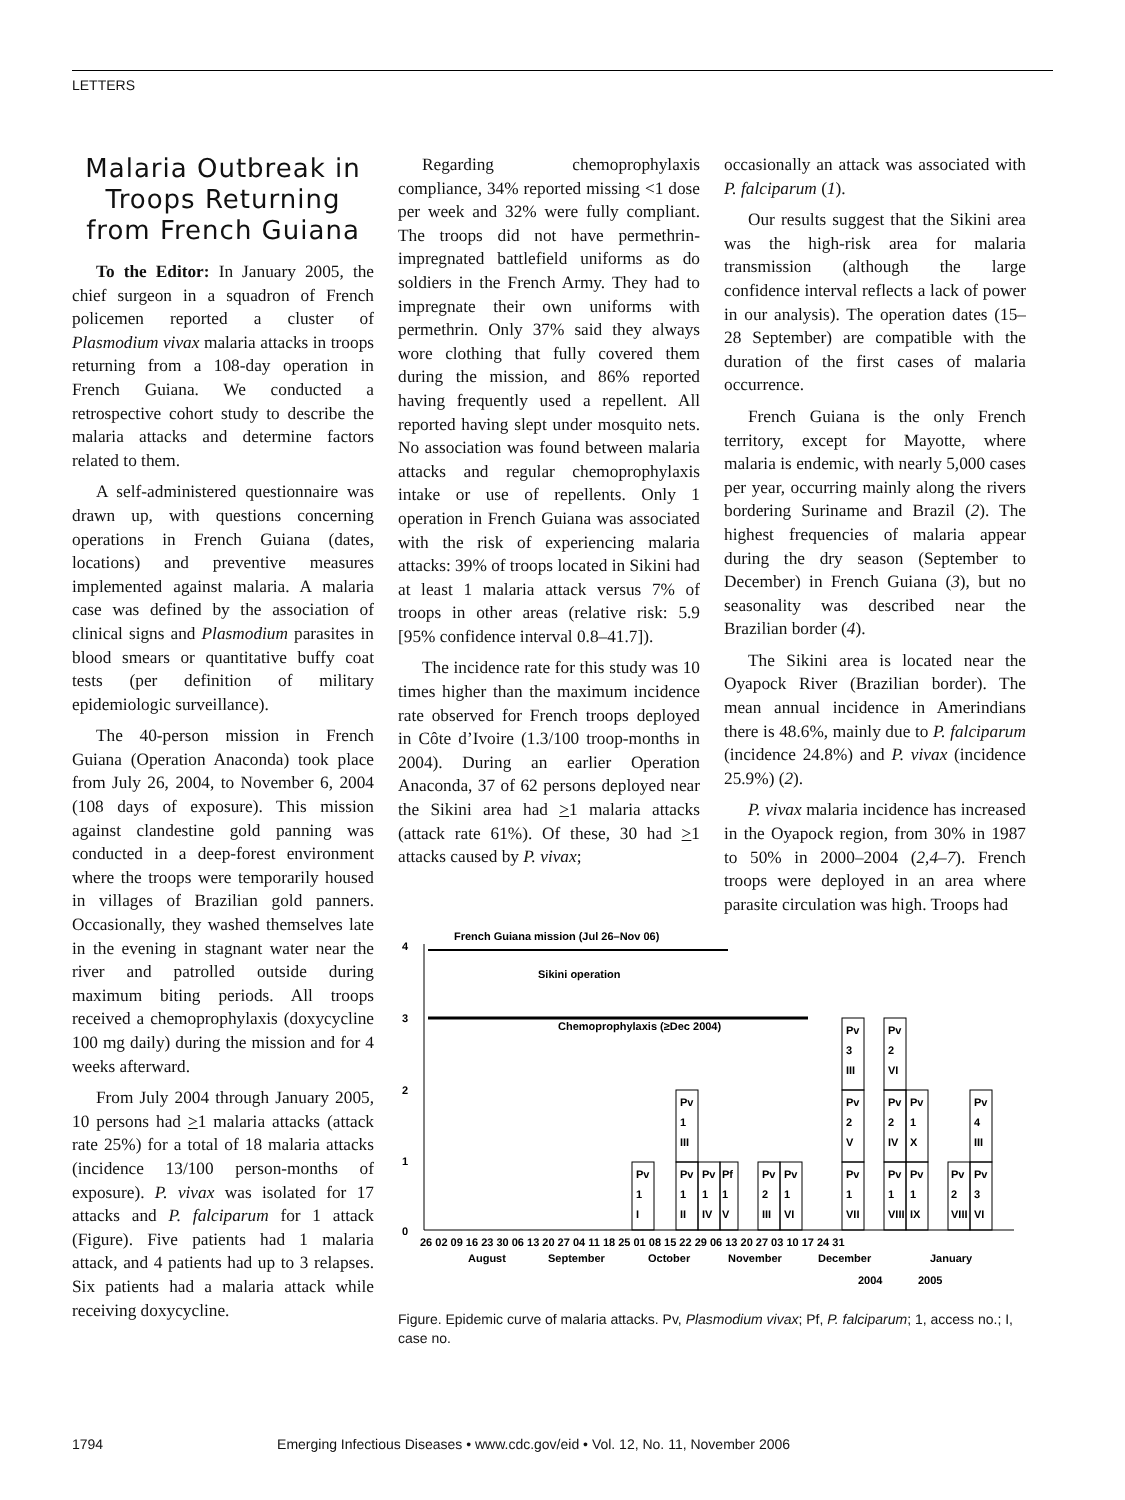LETTERS
Malaria Outbreak in Troops Returning from French Guiana
To the Editor: In January 2005, the chief surgeon in a squadron of French policemen reported a cluster of Plasmodium vivax malaria attacks in troops returning from a 108-day operation in French Guiana. We conducted a retrospective cohort study to describe the malaria attacks and determine factors related to them.
A self-administered questionnaire was drawn up, with questions concerning operations in French Guiana (dates, locations) and preventive measures implemented against malaria. A malaria case was defined by the association of clinical signs and Plasmodium parasites in blood smears or quantitative buffy coat tests (per definition of military epidemiologic surveillance).
The 40-person mission in French Guiana (Operation Anaconda) took place from July 26, 2004, to November 6, 2004 (108 days of exposure). This mission against clandestine gold panning was conducted in a deep-forest environment where the troops were temporarily housed in villages of Brazilian gold panners. Occasionally, they washed themselves late in the evening in stagnant water near the river and patrolled outside during maximum biting periods. All troops received a chemoprophylaxis (doxycycline 100 mg daily) during the mission and for 4 weeks afterward.
From July 2004 through January 2005, 10 persons had >1 malaria attacks (attack rate 25%) for a total of 18 malaria attacks (incidence 13/100 person-months of exposure). P. vivax was isolated for 17 attacks and P. falciparum for 1 attack (Figure). Five patients had 1 malaria attack, and 4 patients had up to 3 relapses. Six patients had a malaria attack while receiving doxycycline.
Regarding chemoprophylaxis compliance, 34% reported missing <1 dose per week and 32% were fully compliant. The troops did not have permethrin-impregnated battlefield uniforms as do soldiers in the French Army. They had to impregnate their own uniforms with permethrin. Only 37% said they always wore clothing that fully covered them during the mission, and 86% reported having frequently used a repellent. All reported having slept under mosquito nets. No association was found between malaria attacks and regular chemoprophylaxis intake or use of repellents. Only 1 operation in French Guiana was associated with the risk of experiencing malaria attacks: 39% of troops located in Sikini had at least 1 malaria attack versus 7% of troops in other areas (relative risk: 5.9 [95% confidence interval 0.8–41.7]).
The incidence rate for this study was 10 times higher than the maximum incidence rate observed for French troops deployed in Côte d’Ivoire (1.3/100 troop-months in 2004). During an earlier Operation Anaconda, 37 of 62 persons deployed near the Sikini area had >1 malaria attacks (attack rate 61%). Of these, 30 had >1 attacks caused by P. vivax;
occasionally an attack was associated with P. falciparum (1).
Our results suggest that the Sikini area was the high-risk area for malaria transmission (although the large confidence interval reflects a lack of power in our analysis). The operation dates (15–28 September) are compatible with the duration of the first cases of malaria occurrence.
French Guiana is the only French territory, except for Mayotte, where malaria is endemic, with nearly 5,000 cases per year, occurring mainly along the rivers bordering Suriname and Brazil (2). The highest frequencies of malaria appear during the dry season (September to December) in French Guiana (3), but no seasonality was described near the Brazilian border (4).
The Sikini area is located near the Oyapock River (Brazilian border). The mean annual incidence in Amerindians there is 48.6%, mainly due to P. falciparum (incidence 24.8%) and P. vivax (incidence 25.9%) (2).
P. vivax malaria incidence has increased in the Oyapock region, from 30% in 1987 to 50% in 2000–2004 (2,4–7). French troops were deployed in an area where parasite circulation was high. Troops had
4
3
2
1
0
French Guiana mission (Jul 26–Nov 06)
Sikini operation
Chemoprophylaxis (≥Dec 2004)
Pv
1
I
Pv
1
III
Pv
1
II
Pv
1
IV
Pf
1
V
Pv
2
III
Pv
1
VI
Pv
3
III
Pv
2
V
Pv
1
VII
Pv
2
VI
Pv
2
IV
Pv
1
X
Pv
1
VIII
Pv
1
IX
Pv
2
VIII
Pv
4
III
Pv
3
VI
26 02 09 16 23 30 06 13 20 27 04 11 18 25 01 08 15 22 29 06 13 20 27 03 10 17 24 31
August
September
October
November
December
January
2004
2005
Figure. Epidemic curve of malaria attacks. Pv, Plasmodium vivax; Pf, P. falciparum; 1, access no.; I, case no.
1794 Emerging Infectious Diseases • www.cdc.gov/eid • Vol. 12, No. 11, November 2006